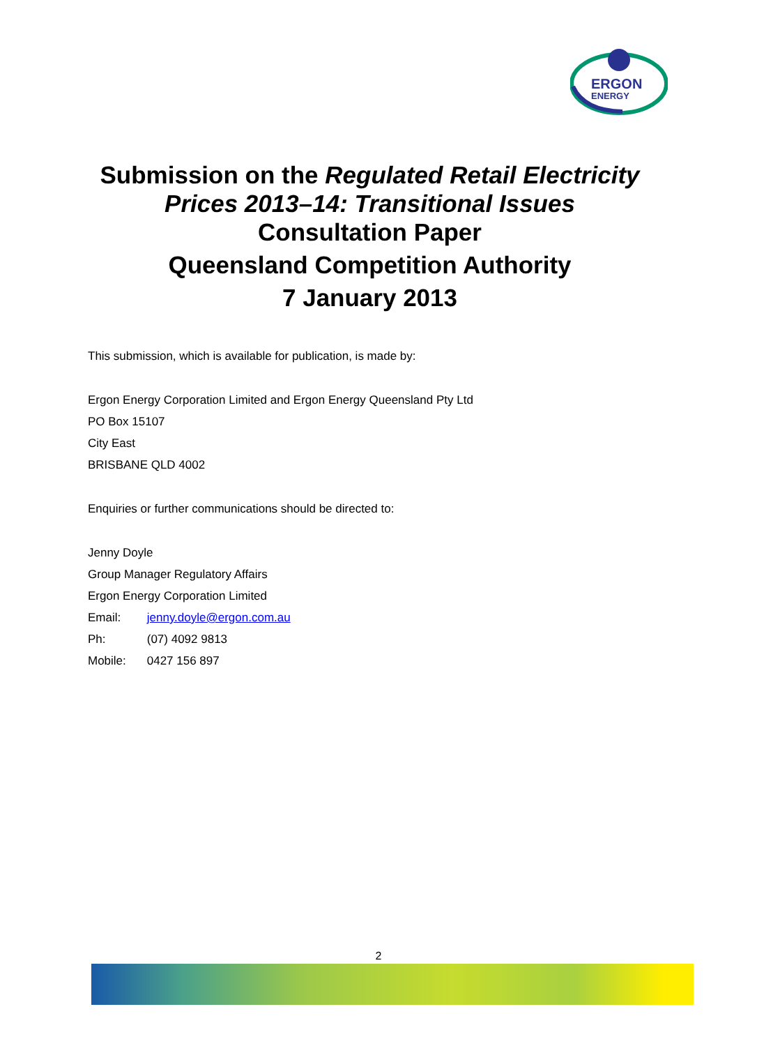ERGON
ENERGY
Submission on the Regulated Retail Electricity
Prices 2013–14: Transitional Issues
Consultation Paper
Queensland Competition Authority
7 January 2013
This submission, which is available for publication, is made by:
Ergon Energy Corporation Limited and Ergon Energy Queensland Pty Ltd
PO Box 15107
City East
BRISBANE QLD 4002
Enquiries or further communications should be directed to:
Jenny Doyle
Group Manager Regulatory Affairs
Ergon Energy Corporation Limited
Email: jenny.doyle@ergon.com.au
Ph: (07) 4092 9813
Mobile: 0427 156 897
2